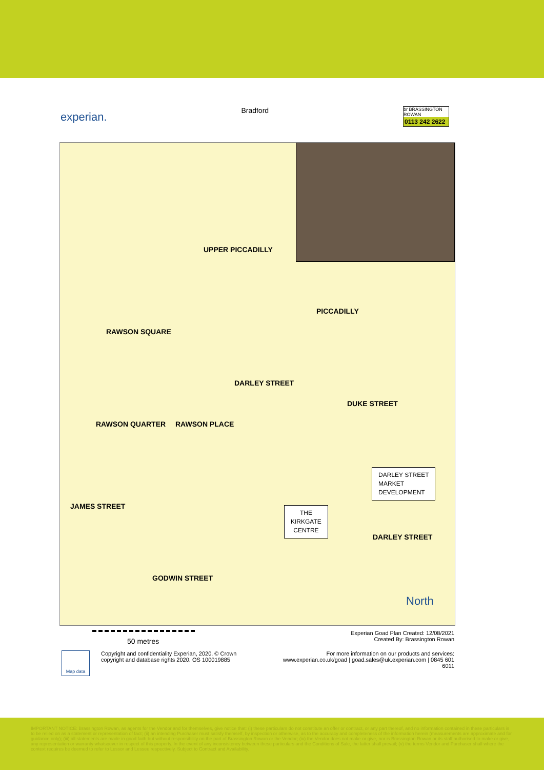experian.
Bradford
br BRASSINGTON ROWAN
0113 242 2622
UPPER PICCADILLY
PICCADILLY
RAWSON SQUARE
DARLEY STREET
RAWSON QUARTER RAWSON PLACE
DUKE STREET
JAMES STREET
GODWIN STREET
DARLEY STREET
DARLEY STREET
MARKET
DEVELOPMENT
THE
KIRKGATE
CENTRE
North
50 metres
Experian Goad Plan Created: 12/08/2021
Created By: Brassington Rowan
Map data
Copyright and confidentiality Experian, 2020. © Crown
copyright and database rights 2020. OS 100019885
For more information on our products and services:
www.experian.co.uk/goad | goad.sales@uk.experian.com | 0845 601
6011
IMPORTANT NOTICE: Brassington Rowan, as agents for the Vendor and for themselves, give notice that: (i) these particulars do not constitute an offer or contract, or any part thereof, and no information contained in these particulars is to be relied on as a statement or representation of fact; (ii) an intending Purchaser must satisfy themself, by inspection or otherwise, as to the accuracy and completeness of the information herein (measurements are approximate and for guidance only); (iii) all statements are made in good faith but without responsibility on the part of Brassington Rowan or the Vendor; (iv) the Vendor does not make or give, nor is Brassington Rowan or its staff authorised to make or give, any representation or warranty whatsoever in respect of this property. In the event of any inconsistency between these particulars and the Conditions of Sale, the latter shall prevail; (v) the terms Vendor and Purchaser shall where the context requires be deemed to refer to Lessor and Lessee respectively. Subject to Contract and Availability.